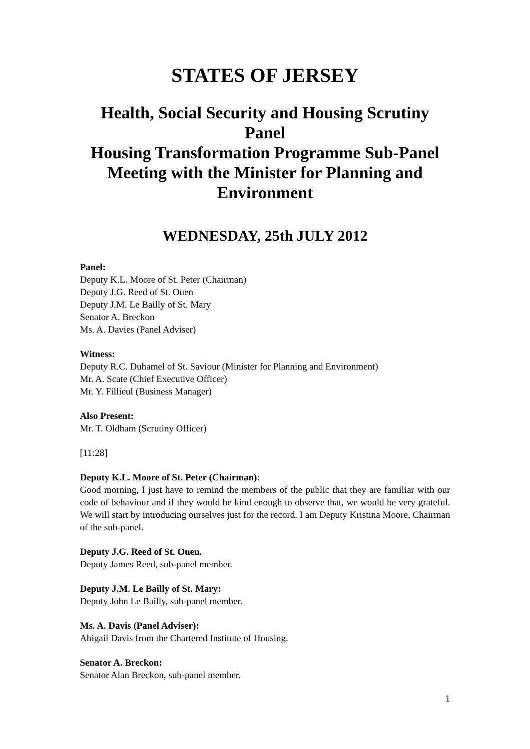STATES OF JERSEY
Health, Social Security and Housing Scrutiny Panel
Housing Transformation Programme Sub-Panel
Meeting with the Minister for Planning and Environment
WEDNESDAY, 25th JULY 2012
Panel:
Deputy K.L. Moore of St. Peter (Chairman)
Deputy J.G. Reed of St. Ouen
Deputy J.M. Le Bailly of St. Mary
Senator A. Breckon
Ms. A. Davies (Panel Adviser)
Witness:
Deputy R.C. Duhamel of St. Saviour (Minister for Planning and Environment)
Mr. A. Scate (Chief Executive Officer)
Mr. Y. Fillieul (Business Manager)
Also Present:
Mr. T. Oldham (Scrutiny Officer)
[11:28]
Deputy K.L. Moore of St. Peter (Chairman):
Good morning, I just have to remind the members of the public that they are familiar with our code of behaviour and if they would be kind enough to observe that, we would be very grateful. We will start by introducing ourselves just for the record. I am Deputy Kristina Moore, Chairman of the sub-panel.
Deputy J.G. Reed of St. Ouen.
Deputy James Reed, sub-panel member.
Deputy J.M. Le Bailly of St. Mary:
Deputy John Le Bailly, sub-panel member.
Ms. A. Davis (Panel Adviser):
Abigail Davis from the Chartered Institute of Housing.
Senator A. Breckon:
Senator Alan Breckon, sub-panel member.
1